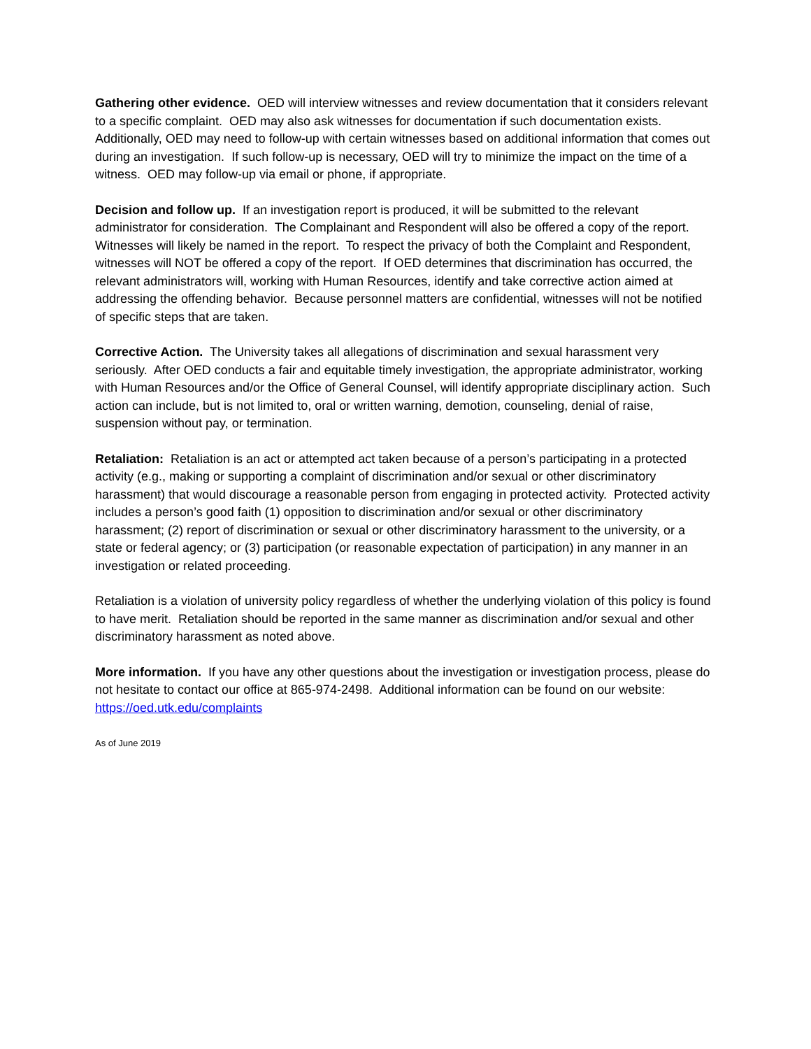Gathering other evidence. OED will interview witnesses and review documentation that it considers relevant to a specific complaint. OED may also ask witnesses for documentation if such documentation exists. Additionally, OED may need to follow-up with certain witnesses based on additional information that comes out during an investigation. If such follow-up is necessary, OED will try to minimize the impact on the time of a witness. OED may follow-up via email or phone, if appropriate.
Decision and follow up. If an investigation report is produced, it will be submitted to the relevant administrator for consideration. The Complainant and Respondent will also be offered a copy of the report. Witnesses will likely be named in the report. To respect the privacy of both the Complaint and Respondent, witnesses will NOT be offered a copy of the report. If OED determines that discrimination has occurred, the relevant administrators will, working with Human Resources, identify and take corrective action aimed at addressing the offending behavior. Because personnel matters are confidential, witnesses will not be notified of specific steps that are taken.
Corrective Action. The University takes all allegations of discrimination and sexual harassment very seriously. After OED conducts a fair and equitable timely investigation, the appropriate administrator, working with Human Resources and/or the Office of General Counsel, will identify appropriate disciplinary action. Such action can include, but is not limited to, oral or written warning, demotion, counseling, denial of raise, suspension without pay, or termination.
Retaliation: Retaliation is an act or attempted act taken because of a person’s participating in a protected activity (e.g., making or supporting a complaint of discrimination and/or sexual or other discriminatory harassment) that would discourage a reasonable person from engaging in protected activity. Protected activity includes a person’s good faith (1) opposition to discrimination and/or sexual or other discriminatory harassment; (2) report of discrimination or sexual or other discriminatory harassment to the university, or a state or federal agency; or (3) participation (or reasonable expectation of participation) in any manner in an investigation or related proceeding.
Retaliation is a violation of university policy regardless of whether the underlying violation of this policy is found to have merit. Retaliation should be reported in the same manner as discrimination and/or sexual and other discriminatory harassment as noted above.
More information. If you have any other questions about the investigation or investigation process, please do not hesitate to contact our office at 865-974-2498. Additional information can be found on our website: https://oed.utk.edu/complaints
As of June 2019